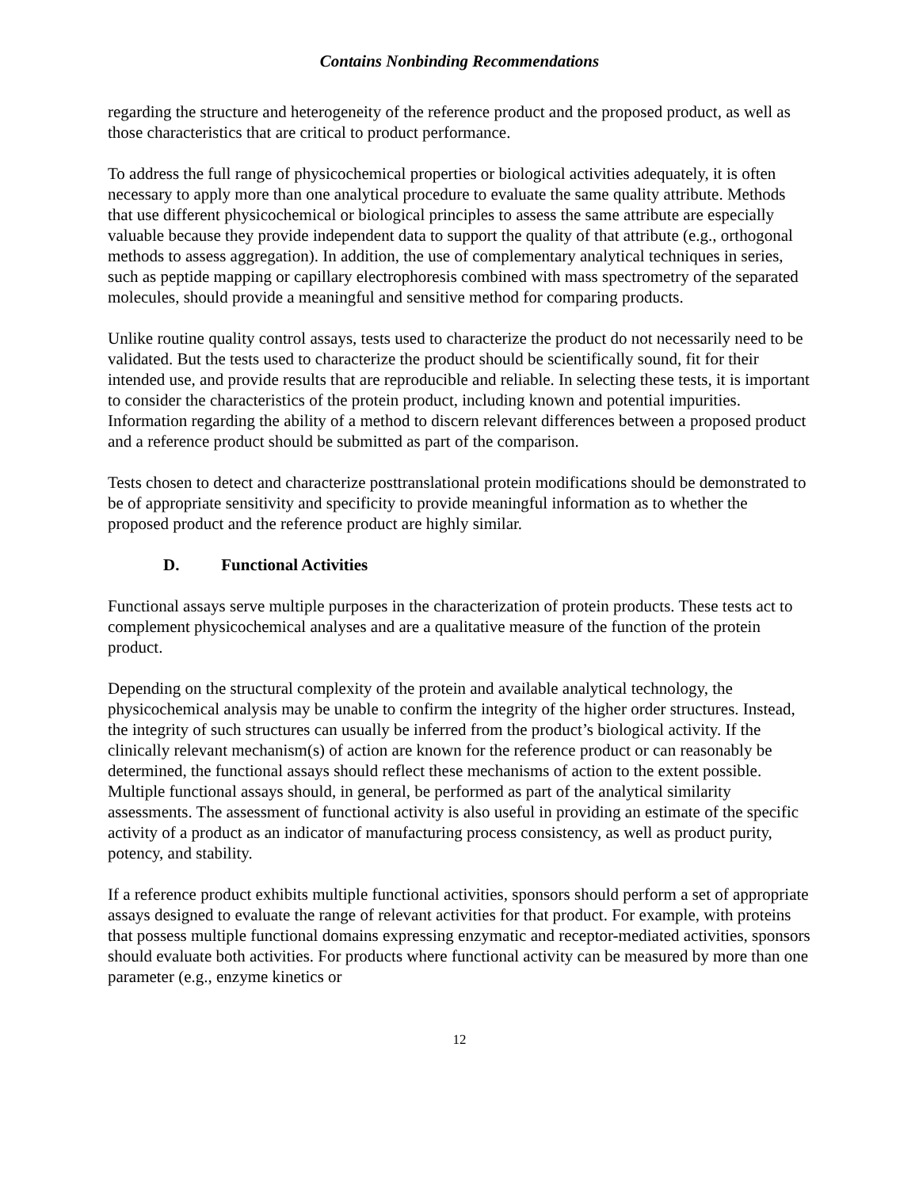Contains Nonbinding Recommendations
regarding the structure and heterogeneity of the reference product and the proposed product, as well as those characteristics that are critical to product performance.
To address the full range of physicochemical properties or biological activities adequately, it is often necessary to apply more than one analytical procedure to evaluate the same quality attribute. Methods that use different physicochemical or biological principles to assess the same attribute are especially valuable because they provide independent data to support the quality of that attribute (e.g., orthogonal methods to assess aggregation). In addition, the use of complementary analytical techniques in series, such as peptide mapping or capillary electrophoresis combined with mass spectrometry of the separated molecules, should provide a meaningful and sensitive method for comparing products.
Unlike routine quality control assays, tests used to characterize the product do not necessarily need to be validated. But the tests used to characterize the product should be scientifically sound, fit for their intended use, and provide results that are reproducible and reliable. In selecting these tests, it is important to consider the characteristics of the protein product, including known and potential impurities. Information regarding the ability of a method to discern relevant differences between a proposed product and a reference product should be submitted as part of the comparison.
Tests chosen to detect and characterize posttranslational protein modifications should be demonstrated to be of appropriate sensitivity and specificity to provide meaningful information as to whether the proposed product and the reference product are highly similar.
D. Functional Activities
Functional assays serve multiple purposes in the characterization of protein products. These tests act to complement physicochemical analyses and are a qualitative measure of the function of the protein product.
Depending on the structural complexity of the protein and available analytical technology, the physicochemical analysis may be unable to confirm the integrity of the higher order structures. Instead, the integrity of such structures can usually be inferred from the product’s biological activity. If the clinically relevant mechanism(s) of action are known for the reference product or can reasonably be determined, the functional assays should reflect these mechanisms of action to the extent possible. Multiple functional assays should, in general, be performed as part of the analytical similarity assessments. The assessment of functional activity is also useful in providing an estimate of the specific activity of a product as an indicator of manufacturing process consistency, as well as product purity, potency, and stability.
If a reference product exhibits multiple functional activities, sponsors should perform a set of appropriate assays designed to evaluate the range of relevant activities for that product. For example, with proteins that possess multiple functional domains expressing enzymatic and receptor-mediated activities, sponsors should evaluate both activities. For products where functional activity can be measured by more than one parameter (e.g., enzyme kinetics or
12